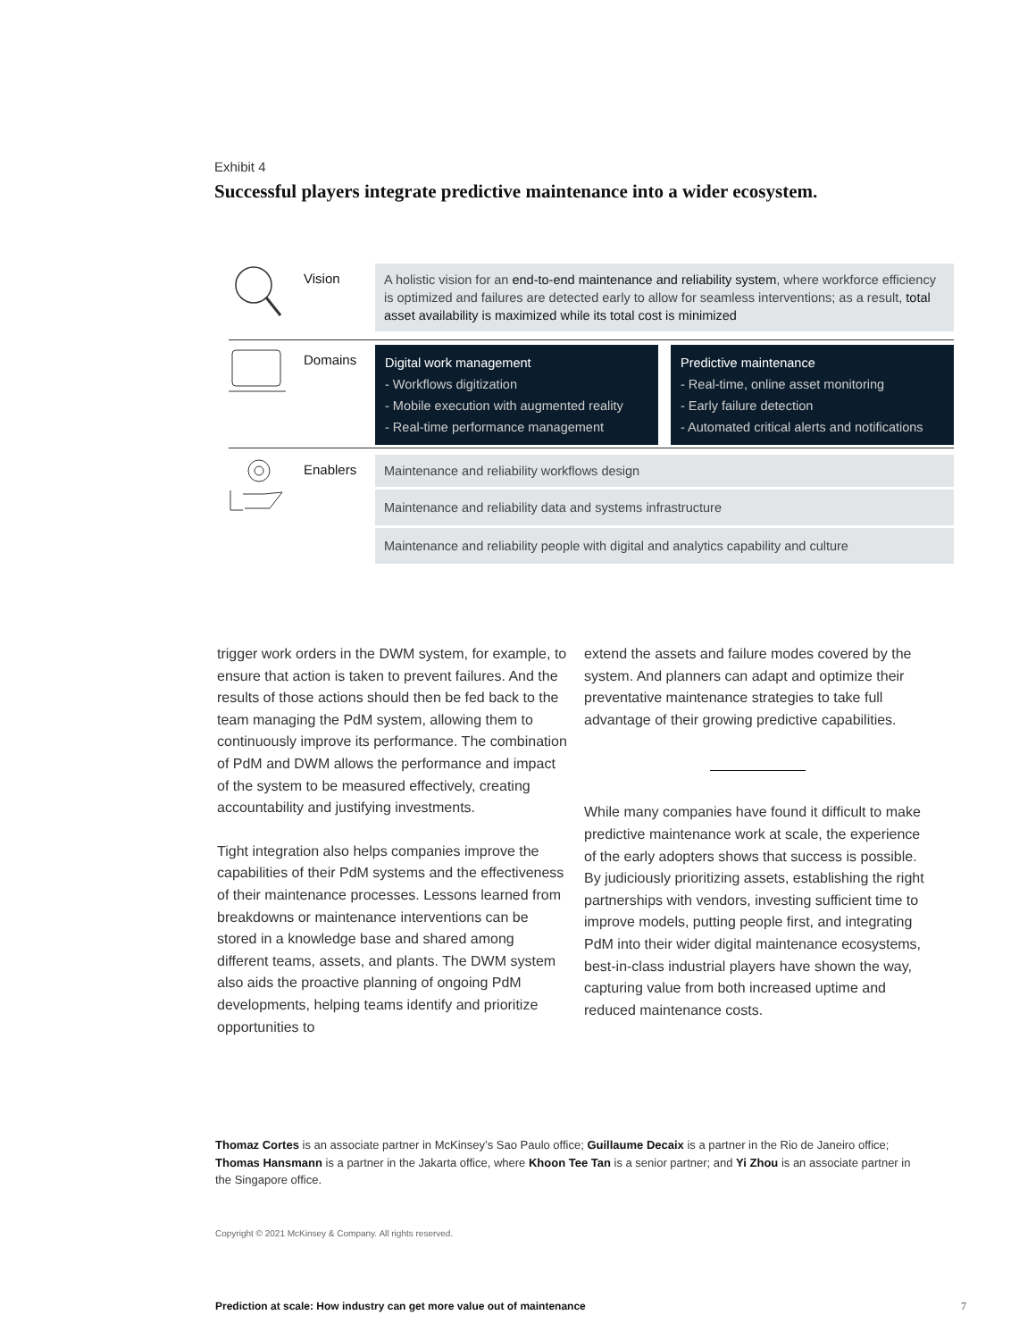Exhibit 4
Successful players integrate predictive maintenance into a wider ecosystem.
Vision
A holistic vision for an end-to-end maintenance and reliability system, where workforce efficiency is optimized and failures are detected early to allow for seamless interventions; as a result, total asset availability is maximized while its total cost is minimized
Domains
Digital work management
- Workflows digitization
- Mobile execution with augmented reality
- Real-time performance management
Predictive maintenance
- Real-time, online asset monitoring
- Early failure detection
- Automated critical alerts and notifications
Enablers
Maintenance and reliability workflows design
Maintenance and reliability data and systems infrastructure
Maintenance and reliability people with digital and analytics capability and culture
trigger work orders in the DWM system, for example, to ensure that action is taken to prevent failures. And the results of those actions should then be fed back to the team managing the PdM system, allowing them to continuously improve its performance. The combination of PdM and DWM allows the performance and impact of the system to be measured effectively, creating accountability and justifying investments.
Tight integration also helps companies improve the capabilities of their PdM systems and the effectiveness of their maintenance processes. Lessons learned from breakdowns or maintenance interventions can be stored in a knowledge base and shared among different teams, assets, and plants. The DWM system also aids the proactive planning of ongoing PdM developments, helping teams identify and prioritize opportunities to
extend the assets and failure modes covered by the system. And planners can adapt and optimize their preventative maintenance strategies to take full advantage of their growing predictive capabilities.
While many companies have found it difficult to make predictive maintenance work at scale, the experience of the early adopters shows that success is possible. By judiciously prioritizing assets, establishing the right partnerships with vendors, investing sufficient time to improve models, putting people first, and integrating PdM into their wider digital maintenance ecosystems, best-in-class industrial players have shown the way, capturing value from both increased uptime and reduced maintenance costs.
Thomaz Cortes is an associate partner in McKinsey’s Sao Paulo office; Guillaume Decaix is a partner in the Rio de Janeiro office; Thomas Hansmann is a partner in the Jakarta office, where Khoon Tee Tan is a senior partner; and Yi Zhou is an associate partner in the Singapore office.
Copyright © 2021 McKinsey & Company. All rights reserved.
Prediction at scale: How industry can get more value out of maintenance
7